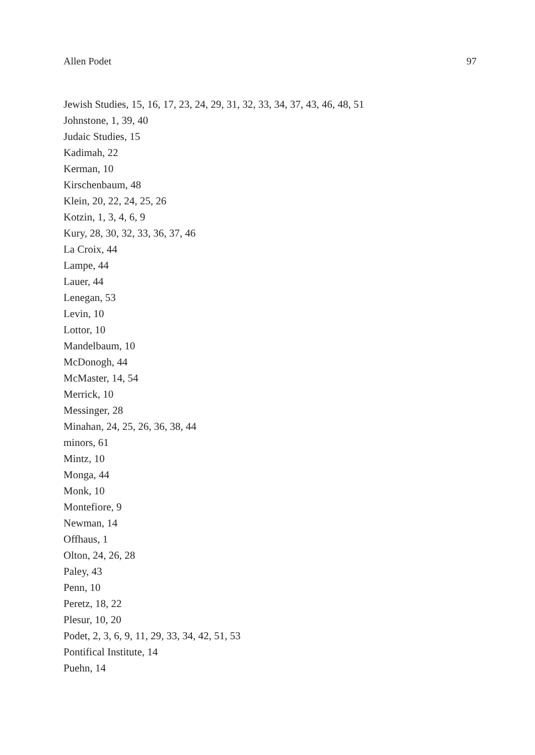Allen Podet 97
Jewish Studies, 15, 16, 17, 23, 24, 29, 31, 32, 33, 34, 37, 43, 46, 48, 51
Johnstone, 1, 39, 40
Judaic Studies, 15
Kadimah, 22
Kerman, 10
Kirschenbaum, 48
Klein, 20, 22, 24, 25, 26
Kotzin, 1, 3, 4, 6, 9
Kury, 28, 30, 32, 33, 36, 37, 46
La Croix, 44
Lampe, 44
Lauer, 44
Lenegan, 53
Levin, 10
Lottor, 10
Mandelbaum, 10
McDonogh, 44
McMaster, 14, 54
Merrick, 10
Messinger, 28
Minahan, 24, 25, 26, 36, 38, 44
minors, 61
Mintz, 10
Monga, 44
Monk, 10
Montefiore, 9
Newman, 14
Offhaus, 1
Olton, 24, 26, 28
Paley, 43
Penn, 10
Peretz, 18, 22
Plesur, 10, 20
Podet, 2, 3, 6, 9, 11, 29, 33, 34, 42, 51, 53
Pontifical Institute, 14
Puehn, 14